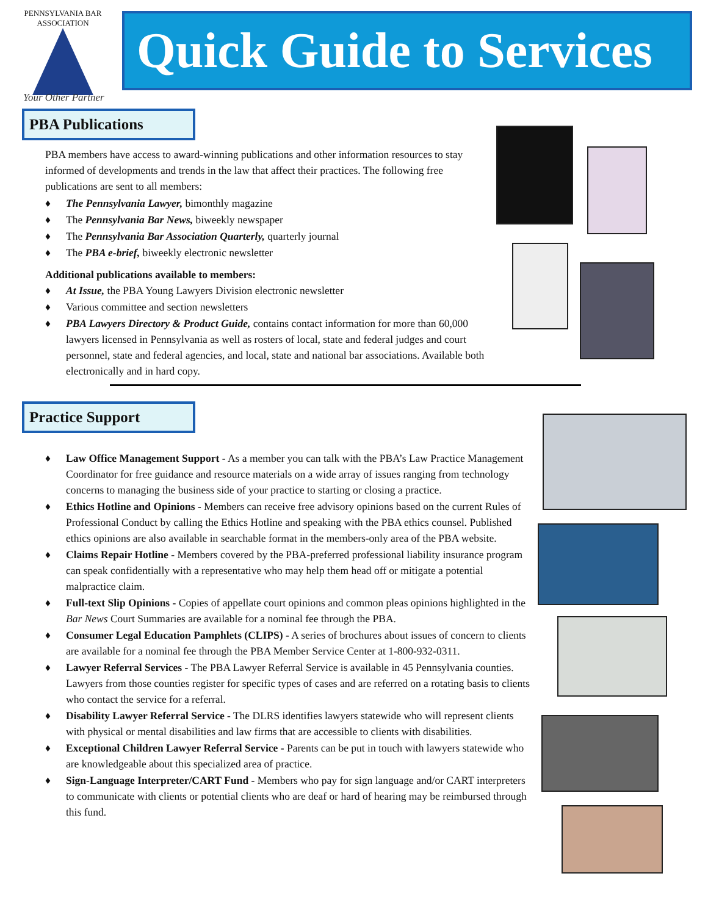PENNSYLVANIA BAR ASSOCIATION
Quick Guide to Services
Your Other Partner
PBA Publications
PBA members have access to award-winning publications and other information resources to stay informed of developments and trends in the law that affect their practices. The following free publications are sent to all members:
The Pennsylvania Lawyer, bimonthly magazine
The Pennsylvania Bar News, biweekly newspaper
The Pennsylvania Bar Association Quarterly, quarterly journal
The PBA e-brief, biweekly electronic newsletter
Additional publications available to members:
At Issue, the PBA Young Lawyers Division electronic newsletter
Various committee and section newsletters
PBA Lawyers Directory & Product Guide, contains contact information for more than 60,000 lawyers licensed in Pennsylvania as well as rosters of local, state and federal judges and court personnel, state and federal agencies, and local, state and national bar associations. Available both electronically and in hard copy.
Practice Support
Law Office Management Support - As a member you can talk with the PBA’s Law Practice Management Coordinator for free guidance and resource materials on a wide array of issues ranging from technology concerns to managing the business side of your practice to starting or closing a practice.
Ethics Hotline and Opinions - Members can receive free advisory opinions based on the current Rules of Professional Conduct by calling the Ethics Hotline and speaking with the PBA ethics counsel. Published ethics opinions are also available in searchable format in the members-only area of the PBA website.
Claims Repair Hotline - Members covered by the PBA-preferred professional liability insurance program can speak confidentially with a representative who may help them head off or mitigate a potential malpractice claim.
Full-text Slip Opinions - Copies of appellate court opinions and common pleas opinions highlighted in the Bar News Court Summaries are available for a nominal fee through the PBA.
Consumer Legal Education Pamphlets (CLIPS) - A series of brochures about issues of concern to clients are available for a nominal fee through the PBA Member Service Center at 1-800-932-0311.
Lawyer Referral Services - The PBA Lawyer Referral Service is available in 45 Pennsylvania counties. Lawyers from those counties register for specific types of cases and are referred on a rotating basis to clients who contact the service for a referral.
Disability Lawyer Referral Service - The DLRS identifies lawyers statewide who will represent clients with physical or mental disabilities and law firms that are accessible to clients with disabilities.
Exceptional Children Lawyer Referral Service - Parents can be put in touch with lawyers statewide who are knowledgeable about this specialized area of practice.
Sign-Language Interpreter/CART Fund - Members who pay for sign language and/or CART interpreters to communicate with clients or potential clients who are deaf or hard of hearing may be reimbursed through this fund.